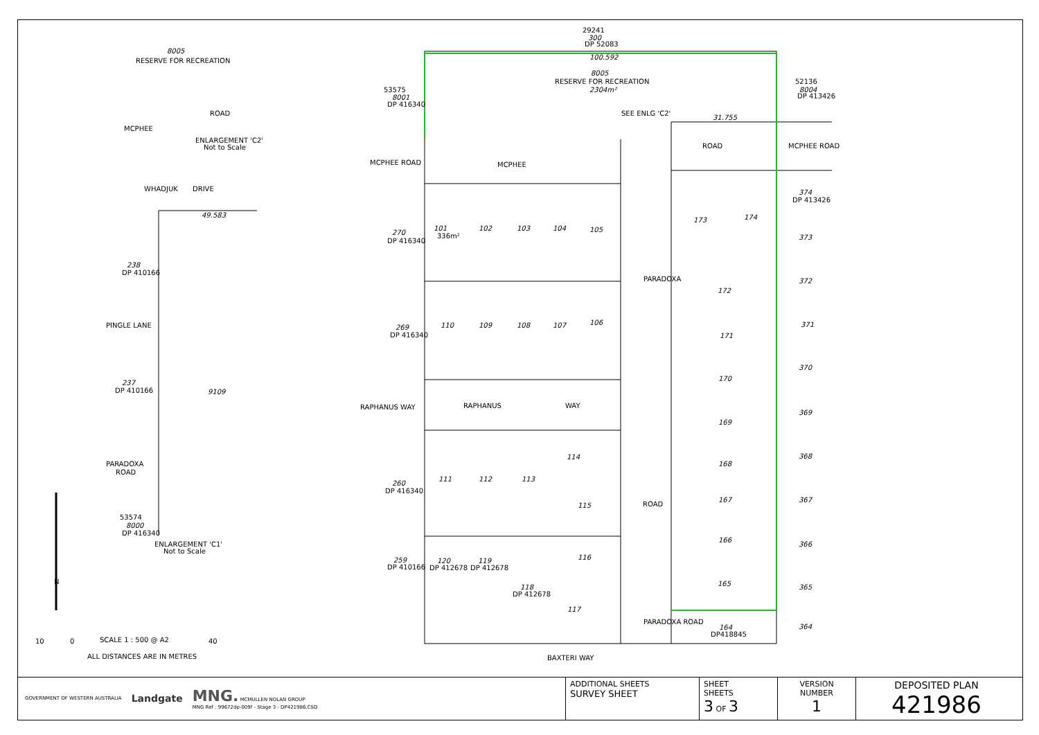29241
300
DP 52083
100.592
8005
RESERVE FOR RECREATION
2304m²
53575
8001
DP 416340
52136
8004
DP 413426
MCPHEE ROAD
MCPHEE
ROAD
MCPHEE ROAD
31.755
SEE ENLG 'C2'
101
336m²
102
103
104
105
270
DP 416340
110
109
108
107
106
269
DP 416340
PARADOXA
ROAD
RAPHANUS WAY
RAPHANUS
WAY
114
115
111
112
113
260
DP 416340
259
DP 410166
120
DP 412678
119
DP 412678
116
118
DP 412678
117
BAXTERI WAY
PARADOXA ROAD
173
174
172
171
170
169
168
167
166
165
164
DP418845
374
DP 413426
373
372
371
370
369
368
367
366
365
364
8005
RESERVE FOR RECREATION
ROAD
MCPHEE
ENLARGEMENT 'C2'
Not to Scale
WHADJUK
DRIVE
49.583
238
DP 410166
PINGLE LANE
237
DP 410166
9109
PARADOXA
ROAD
53574
8000
DP 416340
ENLARGEMENT 'C1'
Not to Scale
N
SCALE 1 : 500 @ A2
10
0
40
ALL DISTANCES ARE IN METRES
GOVERNMENT OF WESTERN AUSTRALIA
Landgate
MNG. MCMULLEN NOLAN GROUP
MNG Ref : 99672dp-009f - Stage 3 - DP421986.CSD
| ADDITIONAL SHEETS SURVEY SHEET | SHEET SHEETS 3 OF 3 | VERSION NUMBER 1 | DEPOSITED PLAN 421986 |